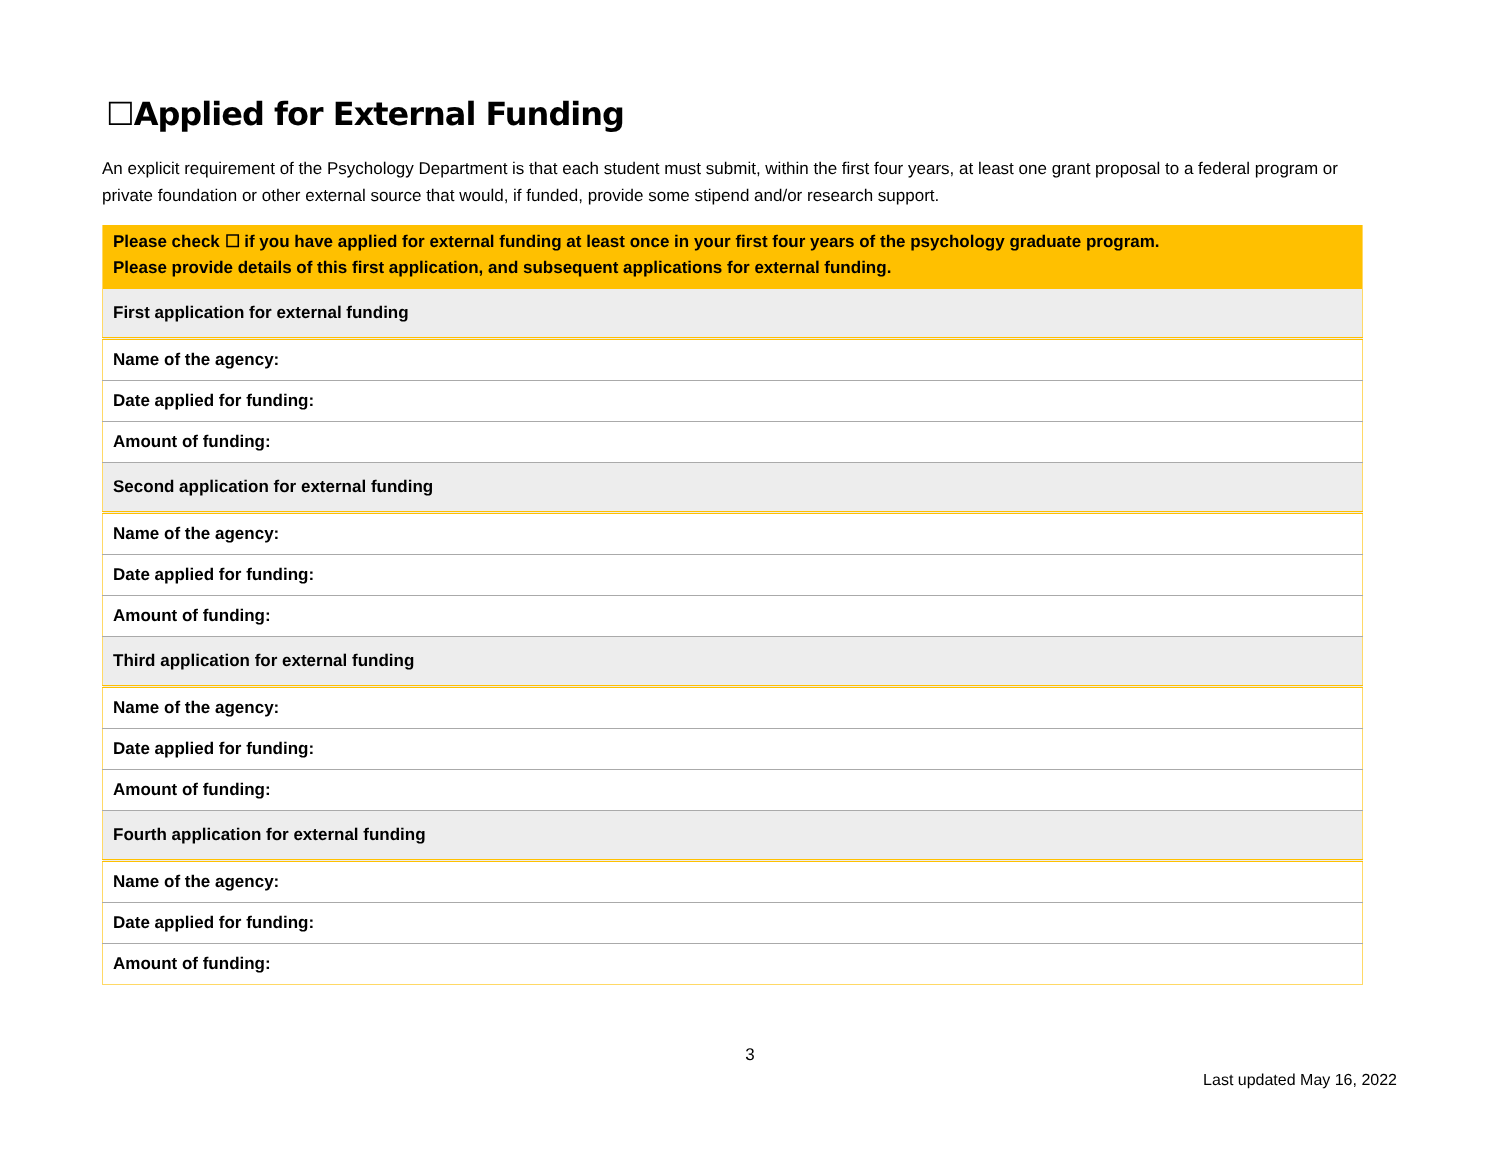☐Applied for External Funding
An explicit requirement of the Psychology Department is that each student must submit, within the first four years, at least one grant proposal to a federal program or private foundation or other external source that would, if funded, provide some stipend and/or research support.
| Please check ☐ if you have applied for external funding at least once in your first four years of the psychology graduate program. Please provide details of this first application, and subsequent applications for external funding. |
| First application for external funding |
| Name of the agency: |
| Date applied for funding: |
| Amount of funding: |
| Second application for external funding |
| Name of the agency: |
| Date applied for funding: |
| Amount of funding: |
| Third application for external funding |
| Name of the agency: |
| Date applied for funding: |
| Amount of funding: |
| Fourth application for external funding |
| Name of the agency: |
| Date applied for funding: |
| Amount of funding: |
3
Last updated May 16, 2022